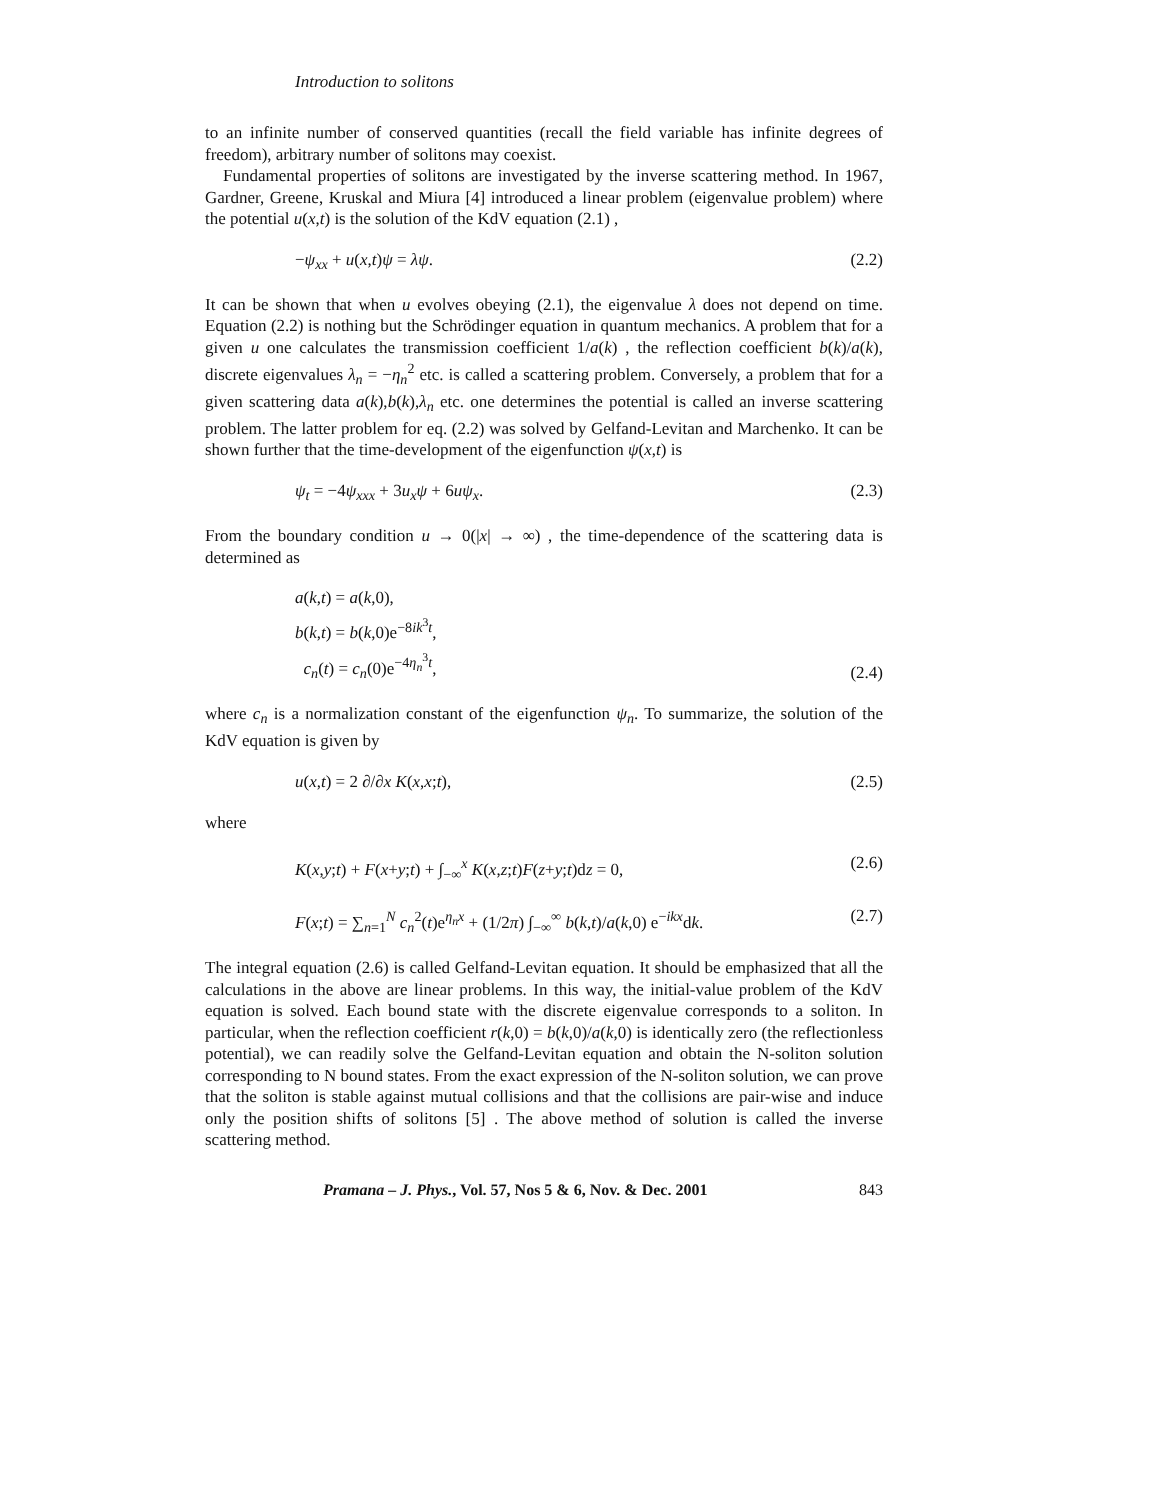Introduction to solitons
to an infinite number of conserved quantities (recall the field variable has infinite degrees of freedom), arbitrary number of solitons may coexist.
Fundamental properties of solitons are investigated by the inverse scattering method. In 1967, Gardner, Greene, Kruskal and Miura [4] introduced a linear problem (eigenvalue problem) where the potential u(x,t) is the solution of the KdV equation (2.1) ,
−ψ<sub>xx</sub> + u(x,t)ψ = λψ. (2.2)
It can be shown that when u evolves obeying (2.1), the eigenvalue λ does not depend on time. Equation (2.2) is nothing but the Schrödinger equation in quantum mechanics. A problem that for a given u one calculates the transmission coefficient 1/a(k) , the reflection coefficient b(k)/a(k), discrete eigenvalues λ<sub>n</sub> = −η<sub>n</sub><sup>2</sup> etc. is called a scattering problem. Conversely, a problem that for a given scattering data a(k),b(k),λ<sub>n</sub> etc. one determines the potential is called an inverse scattering problem. The latter problem for eq. (2.2) was solved by Gelfand-Levitan and Marchenko. It can be shown further that the time-development of the eigenfunction ψ(x,t) is
ψ<sub>t</sub> = −4ψ<sub>xxx</sub> + 3u<sub>x</sub>ψ + 6uψ<sub>x</sub>. (2.3)
From the boundary condition u → 0(|x| → ∞) , the time-dependence of the scattering data is determined as
a(k,t) = a(k,0),
b(k,t) = b(k,0)e<sup>−8ik<sup>3</sup>t</sup>,
c<sub>n</sub>(t) = c<sub>n</sub>(0)e<sup>−4η<sub>n</sub><sup>3</sup>t</sup>, (2.4)
where c<sub>n</sub> is a normalization constant of the eigenfunction ψ<sub>n</sub>. To summarize, the solution of the KdV equation is given by
u(x,t) = 2 ∂/∂x K(x,x;t), (2.5)
where
K(x,y;t) + F(x+y;t) + ∫<sub>−∞</sub><sup>x</sup> K(x,z;t)F(z+y;t)dz = 0, (2.6)
F(x;t) = ∑<sub>n=1</sub><sup>N</sup> c<sub>n</sub><sup>2</sup>(t)e<sup>η<sub>n</sub>x</sup> + (1/2π) ∫<sub>−∞</sub><sup>∞</sup> b(k,t)/a(k,0) e<sup>−ikx</sup>dk. (2.7)
The integral equation (2.6) is called Gelfand-Levitan equation. It should be emphasized that all the calculations in the above are linear problems. In this way, the initial-value problem of the KdV equation is solved. Each bound state with the discrete eigenvalue corresponds to a soliton. In particular, when the reflection coefficient r(k,0) = b(k,0)/a(k,0) is identically zero (the reflectionless potential), we can readily solve the Gelfand-Levitan equation and obtain the N-soliton solution corresponding to N bound states. From the exact expression of the N-soliton solution, we can prove that the soliton is stable against mutual collisions and that the collisions are pair-wise and induce only the position shifts of solitons [5] . The above method of solution is called the inverse scattering method.
Pramana – J. Phys., Vol. 57, Nos 5 & 6, Nov. & Dec. 2001 843